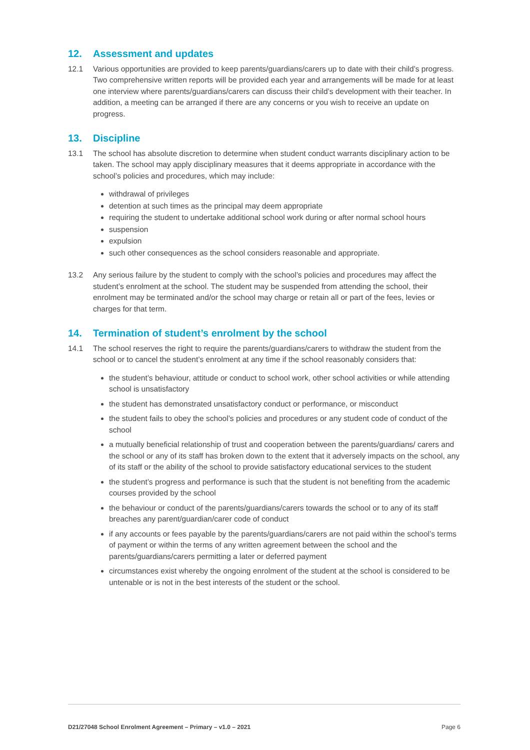12. Assessment and updates
12.1 Various opportunities are provided to keep parents/guardians/carers up to date with their child’s progress. Two comprehensive written reports will be provided each year and arrangements will be made for at least one interview where parents/guardians/carers can discuss their child’s development with their teacher. In addition, a meeting can be arranged if there are any concerns or you wish to receive an update on progress.
13. Discipline
13.1 The school has absolute discretion to determine when student conduct warrants disciplinary action to be taken. The school may apply disciplinary measures that it deems appropriate in accordance with the school’s policies and procedures, which may include:
withdrawal of privileges
detention at such times as the principal may deem appropriate
requiring the student to undertake additional school work during or after normal school hours
suspension
expulsion
such other consequences as the school considers reasonable and appropriate.
13.2 Any serious failure by the student to comply with the school’s policies and procedures may affect the student’s enrolment at the school. The student may be suspended from attending the school, their enrolment may be terminated and/or the school may charge or retain all or part of the fees, levies or charges for that term.
14. Termination of student’s enrolment by the school
14.1 The school reserves the right to require the parents/guardians/carers to withdraw the student from the school or to cancel the student’s enrolment at any time if the school reasonably considers that:
the student’s behaviour, attitude or conduct to school work, other school activities or while attending school is unsatisfactory
the student has demonstrated unsatisfactory conduct or performance, or misconduct
the student fails to obey the school’s policies and procedures or any student code of conduct of the school
a mutually beneficial relationship of trust and cooperation between the parents/guardians/ carers and the school or any of its staff has broken down to the extent that it adversely impacts on the school, any of its staff or the ability of the school to provide satisfactory educational services to the student
the student’s progress and performance is such that the student is not benefiting from the academic courses provided by the school
the behaviour or conduct of the parents/guardians/carers towards the school or to any of its staff breaches any parent/guardian/carer code of conduct
if any accounts or fees payable by the parents/guardians/carers are not paid within the school’s terms of payment or within the terms of any written agreement between the school and the parents/guardians/carers permitting a later or deferred payment
circumstances exist whereby the ongoing enrolment of the student at the school is considered to be untenable or is not in the best interests of the student or the school.
D21/27048 School Enrolment Agreement – Primary – v1.0 – 2021 Page 6